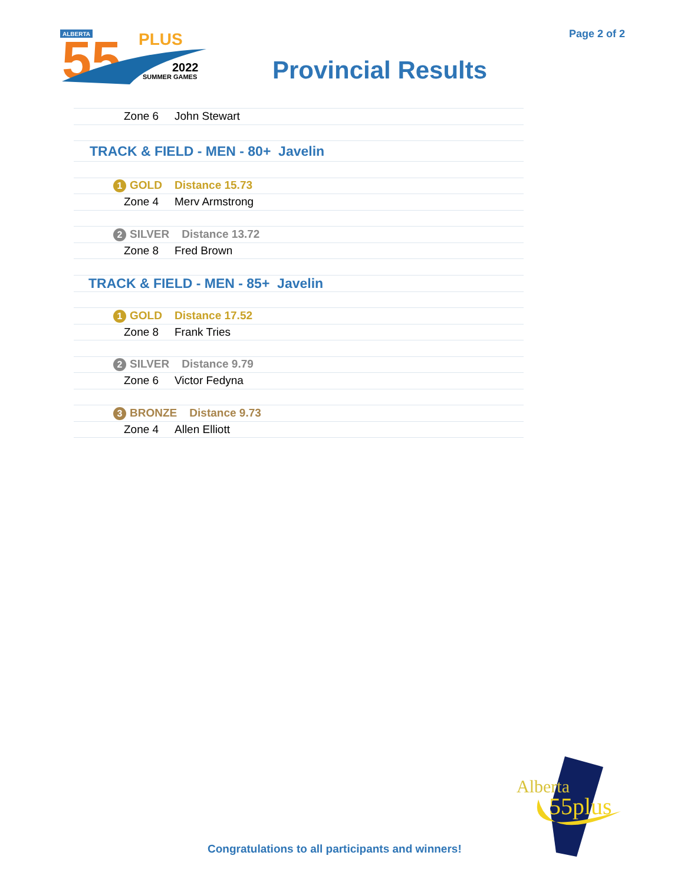ALBERTA
55
PLUS
2022
SUMMER GAMES
Page 2 of 2
Provincial Results
| Zone 6 | John Stewart |
| TRACK & FIELD - MEN - 80+ Javelin | |
| 1 GOLD Distance 15.73 | |
| Zone 4 | Merv Armstrong |
| 2 SILVER Distance 13.72 | |
| Zone 8 | Fred Brown |
| TRACK & FIELD - MEN - 85+ Javelin | |
| 1 GOLD Distance 17.52 | |
| Zone 8 | Frank Tries |
| 2 SILVER Distance 9.79 | |
| Zone 6 | Victor Fedyna |
| 3 BRONZE Distance 9.73 | |
| Zone 4 | Allen Elliott |
Congratulations to all participants and winners!
Alberta
55plus